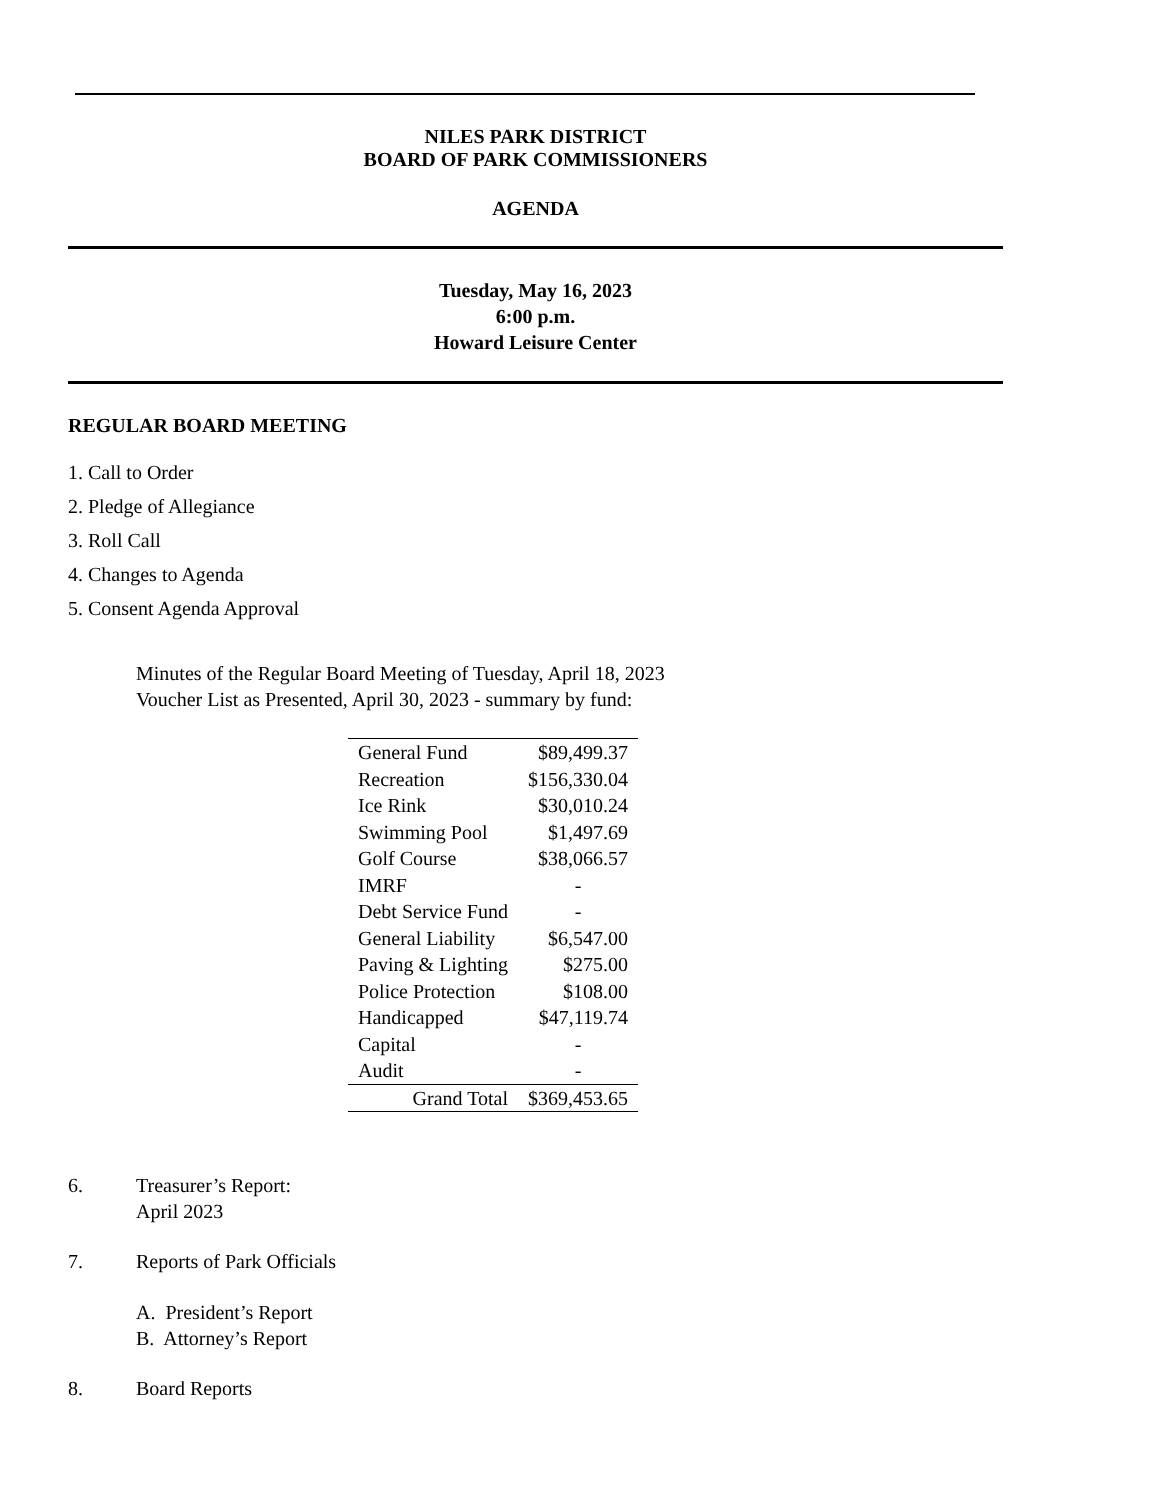NILES PARK DISTRICT
BOARD OF PARK COMMISSIONERS
AGENDA
Tuesday, May 16, 2023
6:00 p.m.
Howard Leisure Center
REGULAR BOARD MEETING
1. Call to Order
2. Pledge of Allegiance
3. Roll Call
4. Changes to Agenda
5. Consent Agenda Approval
Minutes of the Regular Board Meeting of Tuesday, April 18, 2023
Voucher List as Presented, April 30, 2023 - summary by fund:
| General Fund | $89,499.37 |
| Recreation | $156,330.04 |
| Ice Rink | $30,010.24 |
| Swimming Pool | $1,497.69 |
| Golf Course | $38,066.57 |
| IMRF | - |
| Debt Service Fund | - |
| General Liability | $6,547.00 |
| Paving & Lighting | $275.00 |
| Police Protection | $108.00 |
| Handicapped | $47,119.74 |
| Capital | - |
| Audit | - |
| Grand Total | $369,453.65 |
6. Treasurer’s Report:
April 2023
7. Reports of Park Officials
A. President’s Report
B. Attorney’s Report
8. Board Reports